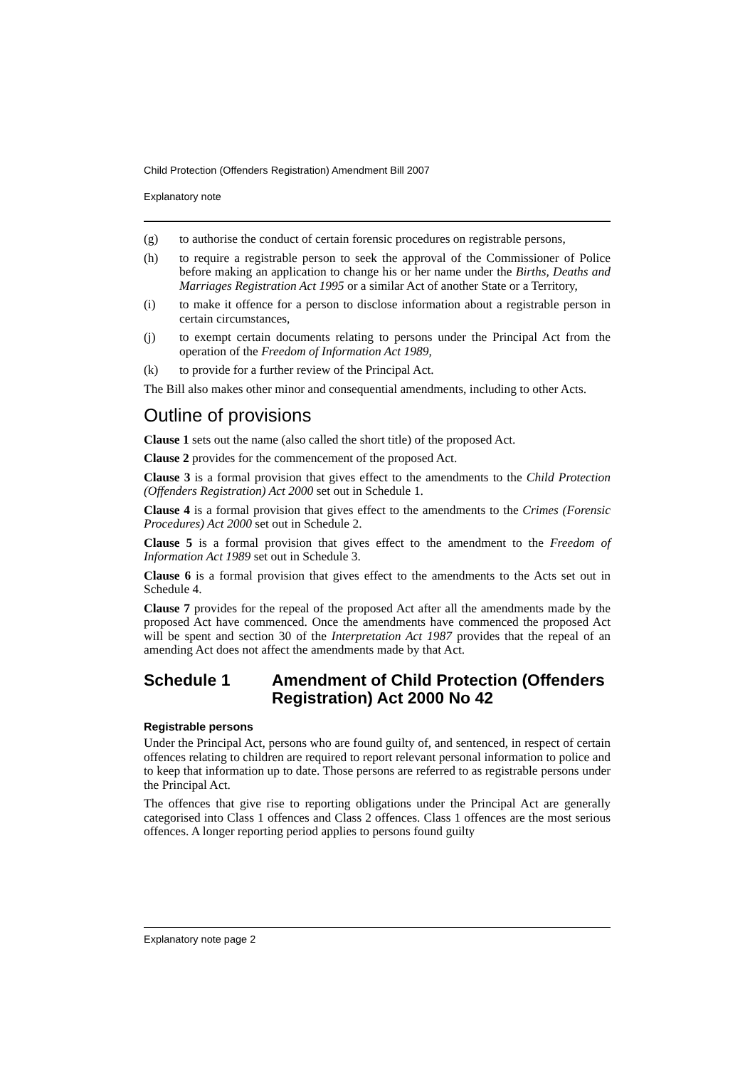Child Protection (Offenders Registration) Amendment Bill 2007
Explanatory note
(g) to authorise the conduct of certain forensic procedures on registrable persons,
(h) to require a registrable person to seek the approval of the Commissioner of Police before making an application to change his or her name under the Births, Deaths and Marriages Registration Act 1995 or a similar Act of another State or a Territory,
(i) to make it offence for a person to disclose information about a registrable person in certain circumstances,
(j) to exempt certain documents relating to persons under the Principal Act from the operation of the Freedom of Information Act 1989,
(k) to provide for a further review of the Principal Act.
The Bill also makes other minor and consequential amendments, including to other Acts.
Outline of provisions
Clause 1 sets out the name (also called the short title) of the proposed Act.
Clause 2 provides for the commencement of the proposed Act.
Clause 3 is a formal provision that gives effect to the amendments to the Child Protection (Offenders Registration) Act 2000 set out in Schedule 1.
Clause 4 is a formal provision that gives effect to the amendments to the Crimes (Forensic Procedures) Act 2000 set out in Schedule 2.
Clause 5 is a formal provision that gives effect to the amendment to the Freedom of Information Act 1989 set out in Schedule 3.
Clause 6 is a formal provision that gives effect to the amendments to the Acts set out in Schedule 4.
Clause 7 provides for the repeal of the proposed Act after all the amendments made by the proposed Act have commenced. Once the amendments have commenced the proposed Act will be spent and section 30 of the Interpretation Act 1987 provides that the repeal of an amending Act does not affect the amendments made by that Act.
Schedule 1 Amendment of Child Protection (Offenders Registration) Act 2000 No 42
Registrable persons
Under the Principal Act, persons who are found guilty of, and sentenced, in respect of certain offences relating to children are required to report relevant personal information to police and to keep that information up to date. Those persons are referred to as registrable persons under the Principal Act.
The offences that give rise to reporting obligations under the Principal Act are generally categorised into Class 1 offences and Class 2 offences. Class 1 offences are the most serious offences. A longer reporting period applies to persons found guilty
Explanatory note page 2